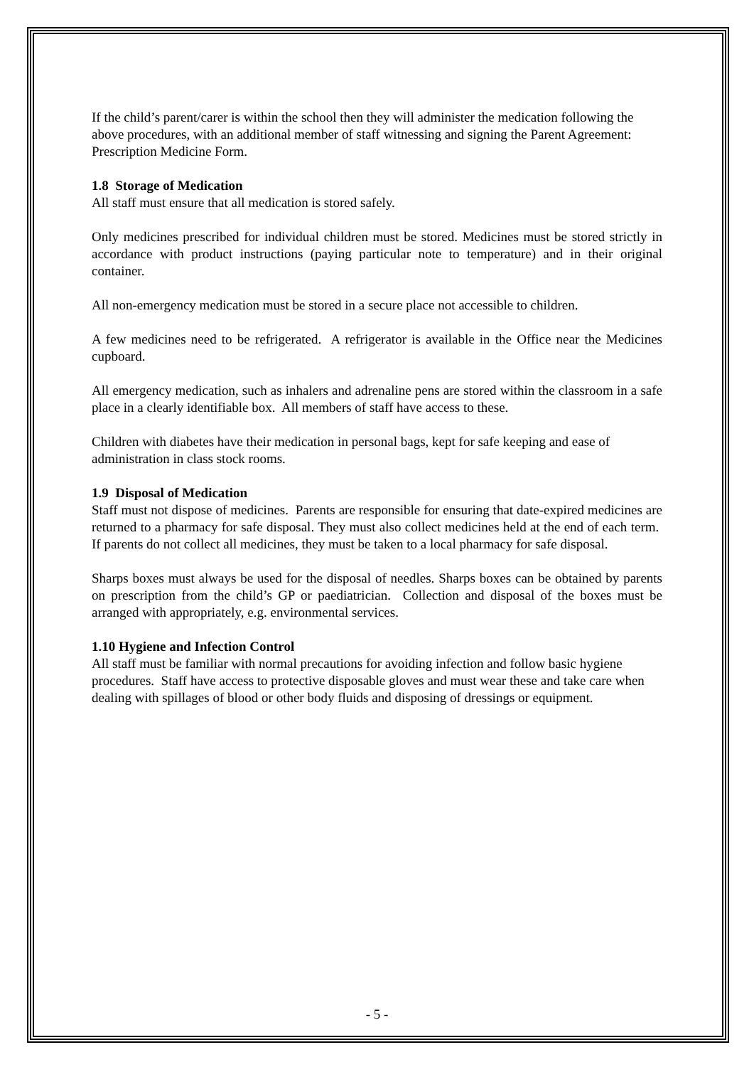If the child’s parent/carer is within the school then they will administer the medication following the above procedures, with an additional member of staff witnessing and signing the Parent Agreement: Prescription Medicine Form.
1.8 Storage of Medication
All staff must ensure that all medication is stored safely.
Only medicines prescribed for individual children must be stored. Medicines must be stored strictly in accordance with product instructions (paying particular note to temperature) and in their original container.
All non-emergency medication must be stored in a secure place not accessible to children.
A few medicines need to be refrigerated. A refrigerator is available in the Office near the Medicines cupboard.
All emergency medication, such as inhalers and adrenaline pens are stored within the classroom in a safe place in a clearly identifiable box. All members of staff have access to these.
Children with diabetes have their medication in personal bags, kept for safe keeping and ease of administration in class stock rooms.
1.9 Disposal of Medication
Staff must not dispose of medicines. Parents are responsible for ensuring that date-expired medicines are returned to a pharmacy for safe disposal. They must also collect medicines held at the end of each term. If parents do not collect all medicines, they must be taken to a local pharmacy for safe disposal.
Sharps boxes must always be used for the disposal of needles. Sharps boxes can be obtained by parents on prescription from the child’s GP or paediatrician. Collection and disposal of the boxes must be arranged with appropriately, e.g. environmental services.
1.10 Hygiene and Infection Control
All staff must be familiar with normal precautions for avoiding infection and follow basic hygiene procedures. Staff have access to protective disposable gloves and must wear these and take care when dealing with spillages of blood or other body fluids and disposing of dressings or equipment.
- 5 -